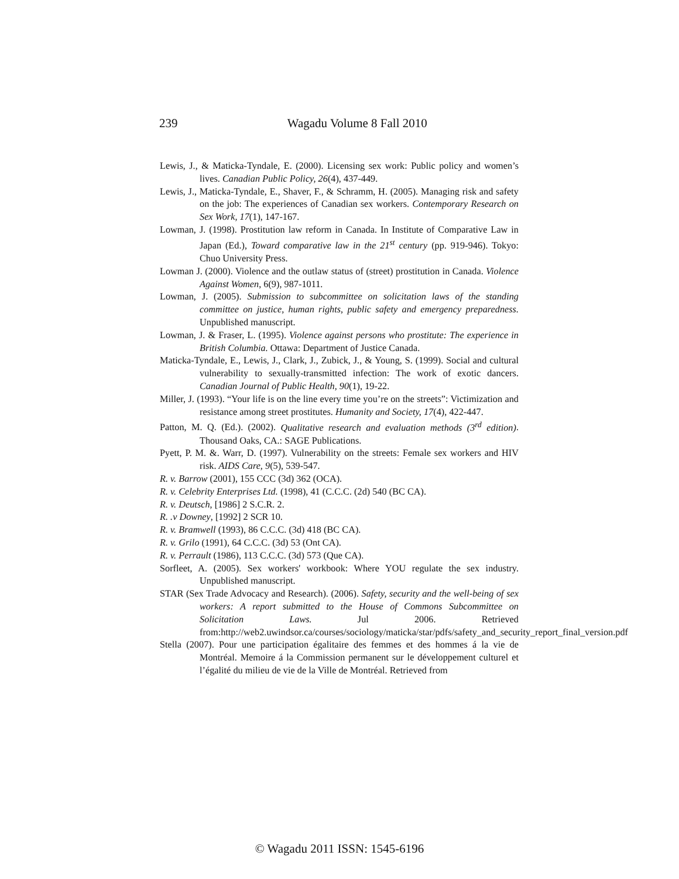239 Wagadu Volume 8 Fall 2010
Lewis, J., & Maticka-Tyndale, E. (2000). Licensing sex work: Public policy and women’s lives. Canadian Public Policy, 26(4), 437-449.
Lewis, J., Maticka-Tyndale, E., Shaver, F., & Schramm, H. (2005). Managing risk and safety on the job: The experiences of Canadian sex workers. Contemporary Research on Sex Work, 17(1), 147-167.
Lowman, J. (1998). Prostitution law reform in Canada. In Institute of Comparative Law in Japan (Ed.), Toward comparative law in the 21<sup>st</sup> century (pp. 919-946). Tokyo: Chuo University Press.
Lowman J. (2000). Violence and the outlaw status of (street) prostitution in Canada. Violence Against Women, 6(9), 987-1011.
Lowman, J. (2005). Submission to subcommittee on solicitation laws of the standing committee on justice, human rights, public safety and emergency preparedness. Unpublished manuscript.
Lowman, J. & Fraser, L. (1995). Violence against persons who prostitute: The experience in British Columbia. Ottawa: Department of Justice Canada.
Maticka-Tyndale, E., Lewis, J., Clark, J., Zubick, J., & Young, S. (1999). Social and cultural vulnerability to sexually-transmitted infection: The work of exotic dancers. Canadian Journal of Public Health, 90(1), 19-22.
Miller, J. (1993). “Your life is on the line every time you’re on the streets”: Victimization and resistance among street prostitutes. Humanity and Society, 17(4), 422-447.
Patton, M. Q. (Ed.). (2002). Qualitative research and evaluation methods (3<sup>rd</sup> edition). Thousand Oaks, CA.: SAGE Publications.
Pyett, P. M. &. Warr, D. (1997). Vulnerability on the streets: Female sex workers and HIV risk. AIDS Care, 9(5), 539-547.
R. v. Barrow (2001), 155 CCC (3d) 362 (OCA).
R. v. Celebrity Enterprises Ltd. (1998), 41 (C.C.C. (2d) 540 (BC CA).
R. v. Deutsch, [1986] 2 S.C.R. 2.
R. .v Downey, [1992] 2 SCR 10.
R. v. Bramwell (1993), 86 C.C.C. (3d) 418 (BC CA).
R. v. Grilo (1991), 64 C.C.C. (3d) 53 (Ont CA).
R. v. Perrault (1986), 113 C.C.C. (3d) 573 (Que CA).
Sorfleet, A. (2005). Sex workers' workbook: Where YOU regulate the sex industry. Unpublished manuscript.
STAR (Sex Trade Advocacy and Research). (2006). Safety, security and the well-being of sex workers: A report submitted to the House of Commons Subcommittee on Solicitation Laws. Jul 2006. Retrieved from:http://web2.uwindsor.ca/courses/sociology/maticka/star/pdfs/safety_and_security_report_final_version.pdf
Stella (2007). Pour une participation égalitaire des femmes et des hommes á la vie de Montréal. Memoire á la Commission permanent sur le développement culturel et l’égalité du milieu de vie de la Ville de Montréal. Retrieved from
© Wagadu 2011 ISSN: 1545-6196